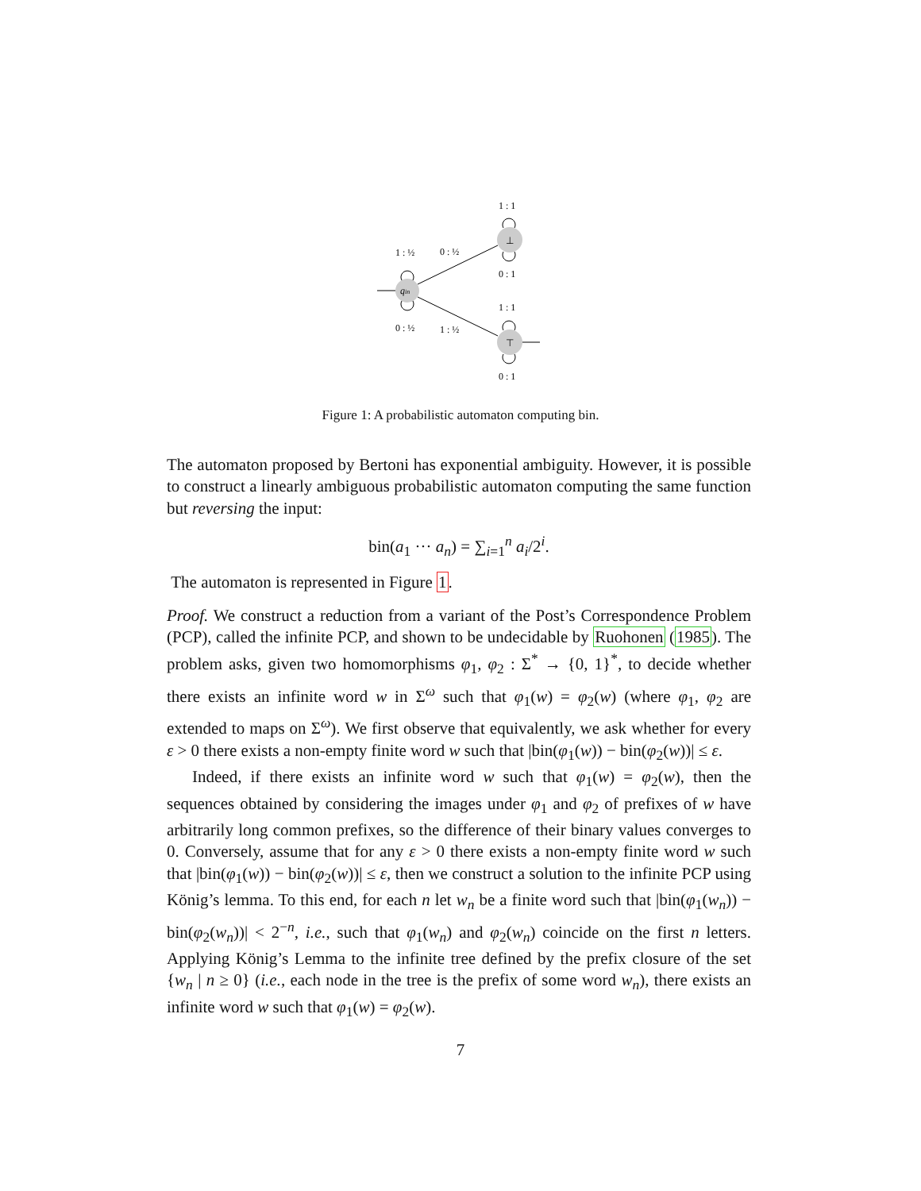qin
⊥
⊤
1 : ½
0 : ½
1 : 1
0 : 1
0 : ½
1 : ½
1 : 1
0 : 1
Figure 1: A probabilistic automaton computing bin.
The automaton proposed by Bertoni has exponential ambiguity. However, it is possible to construct a linearly ambiguous probabilistic automaton computing the same function but reversing the input:
bin(a<sub>1</sub> ··· a<sub>n</sub>) = ∑<sub>i=1</sub><sup>n</sup> a<sub>i</sub>/2<sup>i</sup>.
The automaton is represented in Figure 1.
Proof. We construct a reduction from a variant of the Post’s Correspondence Problem (PCP), called the infinite PCP, and shown to be undecidable by Ruohonen (1985). The problem asks, given two homomorphisms φ<sub>1</sub>, φ<sub>2</sub> : Σ<sup>*</sup> → {0, 1}<sup>*</sup>, to decide whether there exists an infinite word w in Σ<sup>ω</sup> such that φ<sub>1</sub>(w) = φ<sub>2</sub>(w) (where φ<sub>1</sub>, φ<sub>2</sub> are extended to maps on Σ<sup>ω</sup>). We first observe that equivalently, we ask whether for every ε > 0 there exists a non-empty finite word w such that |bin(φ<sub>1</sub>(w)) − bin(φ<sub>2</sub>(w))| ≤ ε.
Indeed, if there exists an infinite word w such that φ<sub>1</sub>(w) = φ<sub>2</sub>(w), then the sequences obtained by considering the images under φ<sub>1</sub> and φ<sub>2</sub> of prefixes of w have arbitrarily long common prefixes, so the difference of their binary values converges to 0. Conversely, assume that for any ε > 0 there exists a non-empty finite word w such that |bin(φ<sub>1</sub>(w)) − bin(φ<sub>2</sub>(w))| ≤ ε, then we construct a solution to the infinite PCP using König’s lemma. To this end, for each n let w<sub>n</sub> be a finite word such that |bin(φ<sub>1</sub>(w<sub>n</sub>)) − bin(φ<sub>2</sub>(w<sub>n</sub>))| < 2<sup>−n</sup>, i.e., such that φ<sub>1</sub>(w<sub>n</sub>) and φ<sub>2</sub>(w<sub>n</sub>) coincide on the first n letters. Applying König’s Lemma to the infinite tree defined by the prefix closure of the set {w<sub>n</sub> | n ≥ 0} (i.e., each node in the tree is the prefix of some word w<sub>n</sub>), there exists an infinite word w such that φ<sub>1</sub>(w) = φ<sub>2</sub>(w).
7